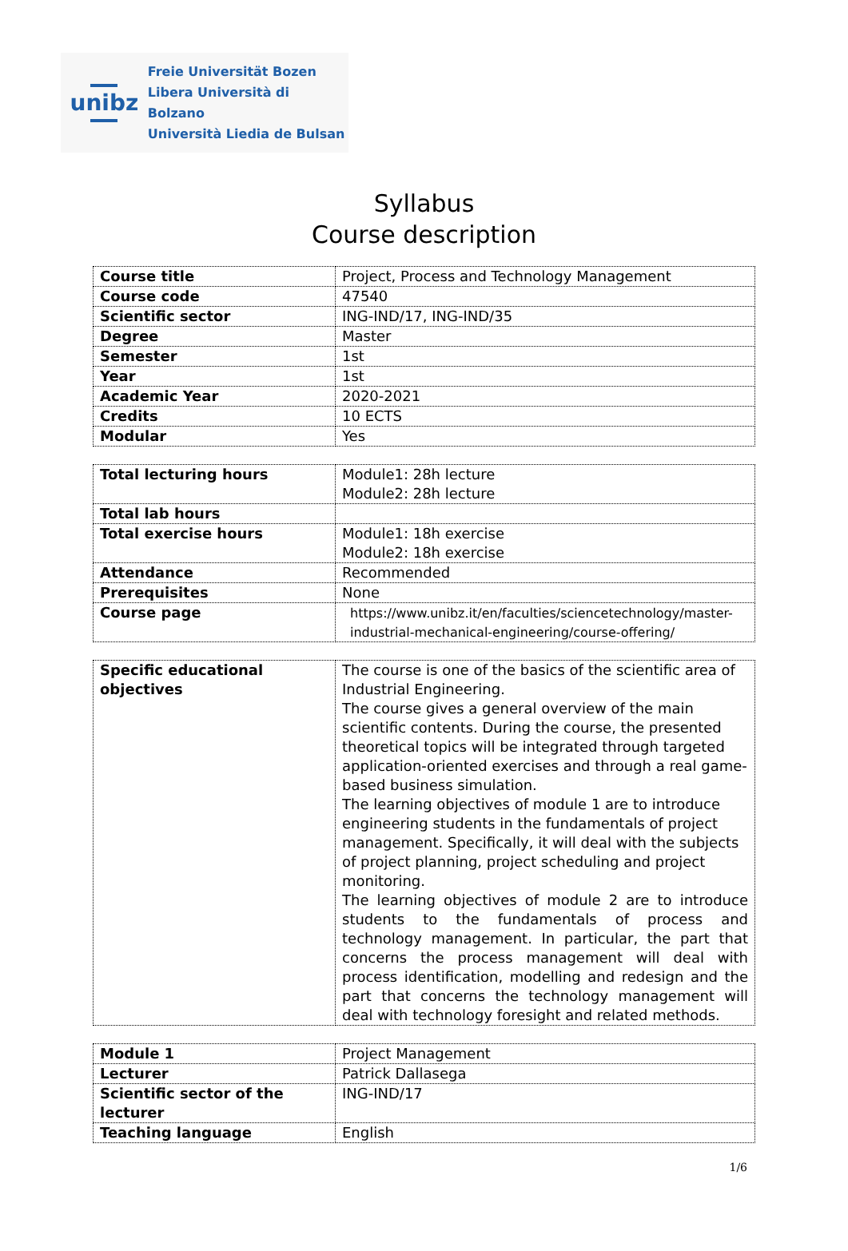unibz
Freie Universität Bozen
Libera Università di Bolzano
Università Liedia de Bulsan
Syllabus
Course description
| Course title | Project, Process and Technology Management |
| Course code | 47540 |
| Scientific sector | ING-IND/17, ING-IND/35 |
| Degree | Master |
| Semester | 1st |
| Year | 1st |
| Academic Year | 2020-2021 |
| Credits | 10 ECTS |
| Modular | Yes |
| Total lecturing hours | Module1: 28h lecture Module2: 28h lecture |
| Total lab hours | |
| Total exercise hours | Module1: 18h exercise Module2: 18h exercise |
| Attendance | Recommended |
| Prerequisites | None |
| Course page | https://www.unibz.it/en/faculties/sciencetechnology/master-industrial-mechanical-engineering/course-offering/ |
| Specific educational objectives | The course is one of the basics of the scientific area of Industrial Engineering. The course gives a general overview of the main scientific contents. During the course, the presented theoretical topics will be integrated through targeted application-oriented exercises and through a real game-based business simulation. The learning objectives of module 1 are to introduce engineering students in the fundamentals of project management. Specifically, it will deal with the subjects of project planning, project scheduling and project monitoring. The learning objectives of module 2 are to introduce students to the fundamentals of process and technology management. In particular, the part that concerns the process management will deal with process identification, modelling and redesign and the part that concerns the technology management will deal with technology foresight and related methods. |
| Module 1 | Project Management |
| Lecturer | Patrick Dallasega |
| Scientific sector of the lecturer | ING-IND/17 |
| Teaching language | English |
1/6